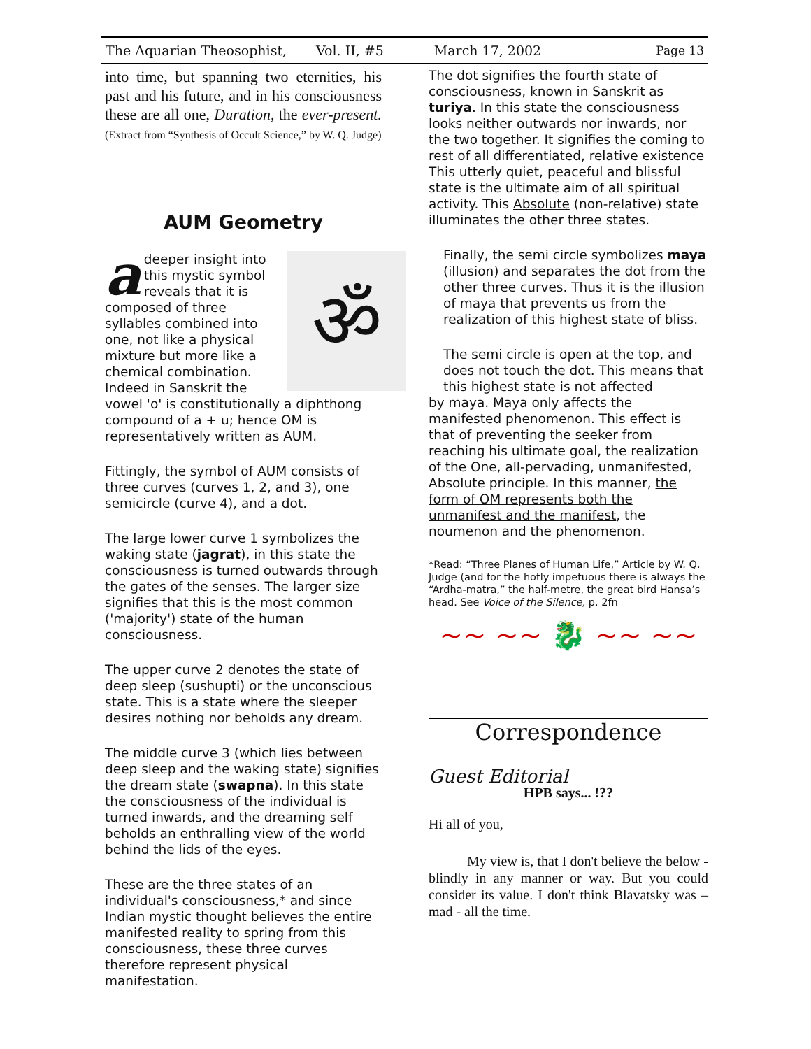The Aquarian Theosophist, Vol. II, #5 March 17, 2002 Page 13
into time, but spanning two eternities, his past and his future, and in his consciousness these are all one, Duration, the ever-present. (Extract from “Synthesis of Occult Science,” by W. Q. Judge)
AUM Geometry
ॐ
a deeper insight into this mystic symbol reveals that it is composed of three syllables combined into one, not like a physical mixture but more like a chemical combination. Indeed in Sanskrit the vowel 'o' is constitutionally a diphthong compound of a + u; hence OM is representatively written as AUM.
Fittingly, the symbol of AUM consists of three curves (curves 1, 2, and 3), one semicircle (curve 4), and a dot.
The large lower curve 1 symbolizes the waking state (jagrat), in this state the consciousness is turned outwards through the gates of the senses. The larger size signifies that this is the most common ('majority') state of the human consciousness.
The upper curve 2 denotes the state of deep sleep (sushupti) or the unconscious state. This is a state where the sleeper desires nothing nor beholds any dream.
The middle curve 3 (which lies between deep sleep and the waking state) signifies the dream state (swapna). In this state the consciousness of the individual is turned inwards, and the dreaming self beholds an enthralling view of the world behind the lids of the eyes.
These are the three states of an individual's consciousness,* and since Indian mystic thought believes the entire manifested reality to spring from this consciousness, these three curves therefore represent physical manifestation.
The dot signifies the fourth state of consciousness, known in Sanskrit as turiya. In this state the consciousness looks neither outwards nor inwards, nor the two together. It signifies the coming to rest of all differentiated, relative existence This utterly quiet, peaceful and blissful state is the ultimate aim of all spiritual activity. This Absolute (non-relative) state illuminates the other three states.
Finally, the semi circle symbolizes maya (illusion) and separates the dot from the other three curves. Thus it is the illusion of maya that prevents us from the realization of this highest state of bliss.
The semi circle is open at the top, and does not touch the dot. This means that this highest state is not affected
by maya. Maya only affects the manifested phenomenon. This effect is that of preventing the seeker from reaching his ultimate goal, the realization of the One, all-pervading, unmanifested, Absolute principle. In this manner, the form of OM represents both the unmanifest and the manifest, the noumenon and the phenomenon.
*Read: “Three Planes of Human Life,” Article by W. Q. Judge (and for the hotly impetuous there is always the “Ardha-matra,” the half-metre, the great bird Hansa’s head. See Voice of the Silence, p. 2fn
~~ ~~ 🐉 ~~ ~~
Correspondence
Guest Editorial
HPB says... !??
Hi all of you,
My view is, that I don't believe the below - blindly in any manner or way. But you could consider its value. I don't think Blavatsky was – mad - all the time.